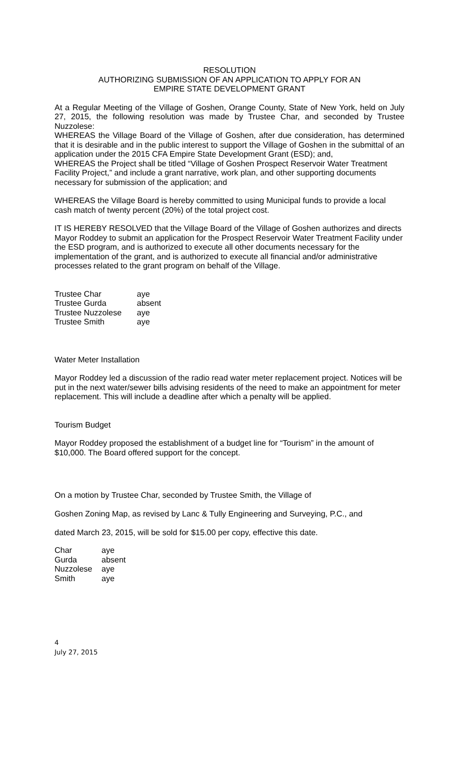RESOLUTION
AUTHORIZING SUBMISSION OF AN APPLICATION TO APPLY FOR AN
EMPIRE STATE DEVELOPMENT GRANT
At a Regular Meeting of the Village of Goshen, Orange County, State of New York, held on July 27, 2015, the following resolution was made by Trustee Char, and seconded by Trustee Nuzzolese:
WHEREAS the Village Board of the Village of Goshen, after due consideration, has determined that it is desirable and in the public interest to support the Village of Goshen in the submittal of an application under the 2015 CFA Empire State Development Grant (ESD); and,
WHEREAS the Project shall be titled “Village of Goshen Prospect Reservoir Water Treatment Facility Project,” and include a grant narrative, work plan, and other supporting documents necessary for submission of the application; and
WHEREAS the Village Board is hereby committed to using Municipal funds to provide a local cash match of twenty percent (20%) of the total project cost.
IT IS HEREBY RESOLVED that the Village Board of the Village of Goshen authorizes and directs Mayor Roddey to submit an application for the Prospect Reservoir Water Treatment Facility under the ESD program, and is authorized to execute all other documents necessary for the implementation of the grant, and is authorized to execute all financial and/or administrative processes related to the grant program on behalf of the Village.
| Trustee Char | aye |
| Trustee Gurda | absent |
| Trustee Nuzzolese | aye |
| Trustee Smith | aye |
Water Meter Installation
Mayor Roddey led a discussion of the radio read water meter replacement project. Notices will be put in the next water/sewer bills advising residents of the need to make an appointment for meter replacement. This will include a deadline after which a penalty will be applied.
Tourism Budget
Mayor Roddey proposed the establishment of a budget line for “Tourism” in the amount of $10,000. The Board offered support for the concept.
On a motion by Trustee Char, seconded by Trustee Smith, the Village of
Goshen Zoning Map, as revised by Lanc & Tully Engineering and Surveying, P.C., and
dated March 23, 2015, will be sold for $15.00 per copy, effective this date.
| Char | aye |
| Gurda | absent |
| Nuzzolese | aye |
| Smith | aye |
4
July 27, 2015